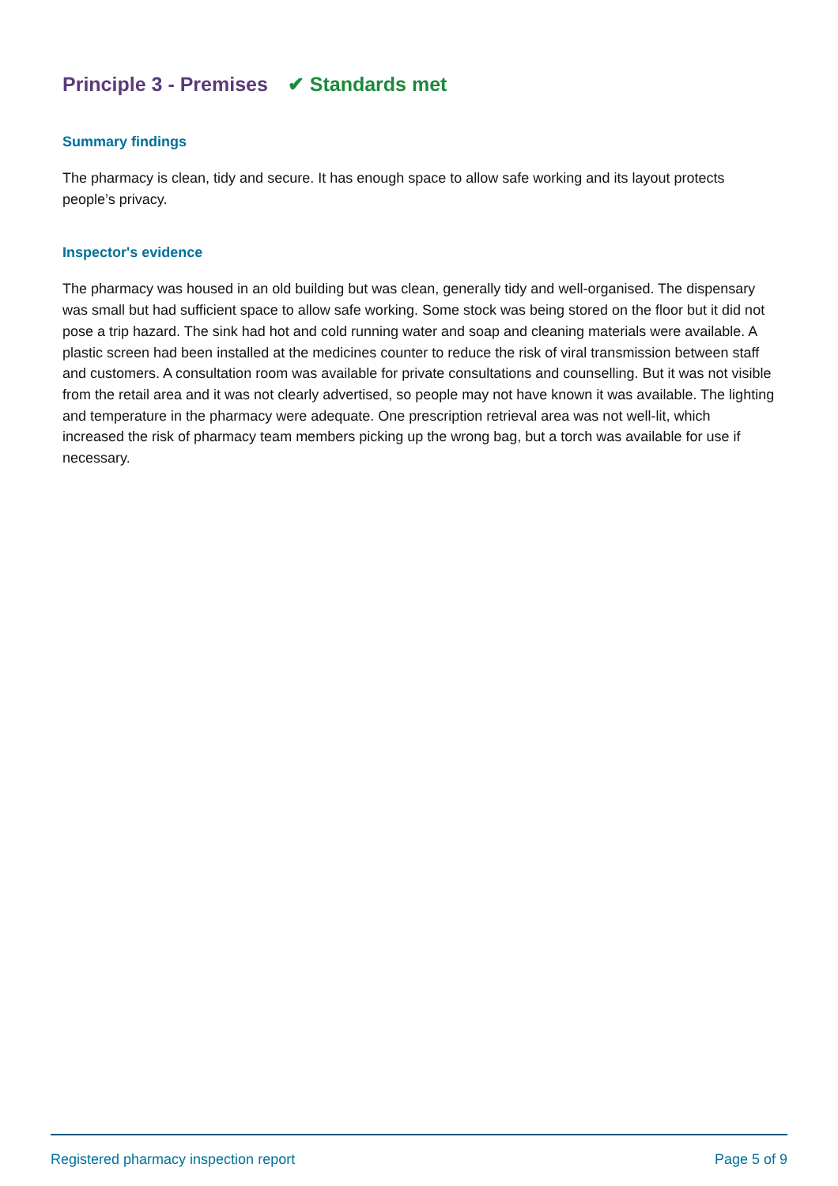Principle 3 - Premises ✔ Standards met
Summary findings
The pharmacy is clean, tidy and secure. It has enough space to allow safe working and its layout protects people’s privacy.
Inspector's evidence
The pharmacy was housed in an old building but was clean, generally tidy and well-organised. The dispensary was small but had sufficient space to allow safe working. Some stock was being stored on the floor but it did not pose a trip hazard. The sink had hot and cold running water and soap and cleaning materials were available. A plastic screen had been installed at the medicines counter to reduce the risk of viral transmission between staff and customers. A consultation room was available for private consultations and counselling. But it was not visible from the retail area and it was not clearly advertised, so people may not have known it was available. The lighting and temperature in the pharmacy were adequate. One prescription retrieval area was not well-lit, which increased the risk of pharmacy team members picking up the wrong bag, but a torch was available for use if necessary.
Registered pharmacy inspection report Page 5 of 9